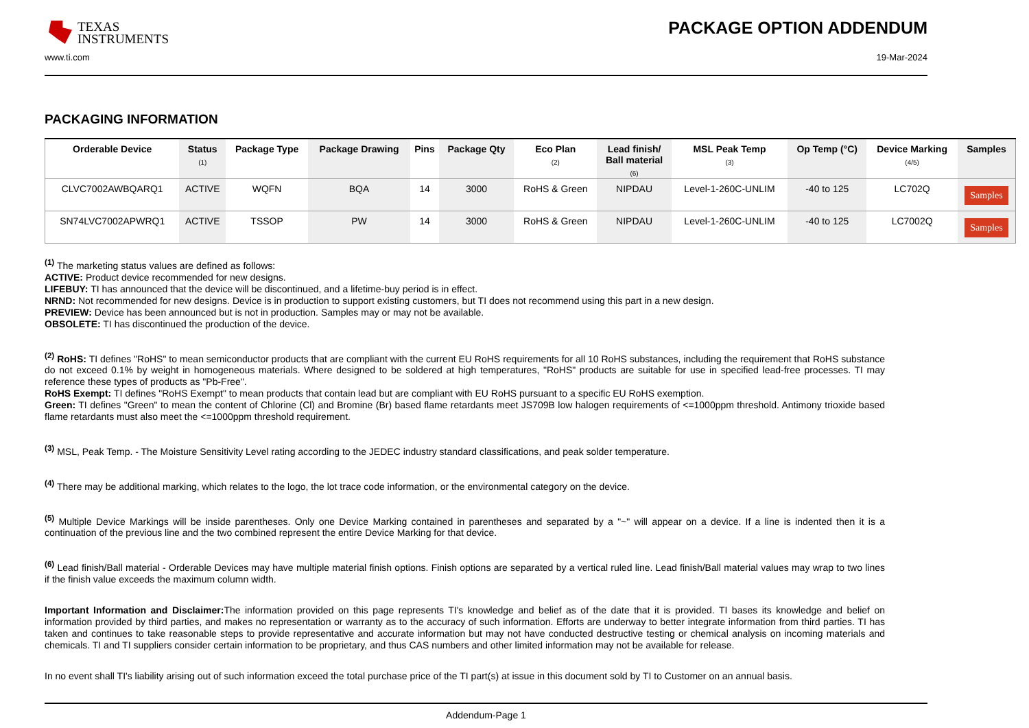TEXAS
INSTRUMENTS
PACKAGE OPTION ADDENDUM
www.ti.com 19-Mar-2024
PACKAGING INFORMATION
| Orderable Device | Status (1) | Package Type | Package Drawing | Pins | Package Qty | Eco Plan (2) | Lead finish/ Ball material (6) | MSL Peak Temp (3) | Op Temp (°C) | Device Marking (4/5) | Samples |
| --- | --- | --- | --- | --- | --- | --- | --- | --- | --- | --- | --- |
| CLVC7002AWBQARQ1 | ACTIVE | WQFN | BQA | 14 | 3000 | RoHS & Green | NIPDAU | Level-1-260C-UNLIM | -40 to 125 | LC702Q | Samples |
| SN74LVC7002APWRQ1 | ACTIVE | TSSOP | PW | 14 | 3000 | RoHS & Green | NIPDAU | Level-1-260C-UNLIM | -40 to 125 | LC7002Q | Samples |
<sup>(1)</sup> The marketing status values are defined as follows:
ACTIVE: Product device recommended for new designs.
LIFEBUY: TI has announced that the device will be discontinued, and a lifetime-buy period is in effect.
NRND: Not recommended for new designs. Device is in production to support existing customers, but TI does not recommend using this part in a new design.
PREVIEW: Device has been announced but is not in production. Samples may or may not be available.
OBSOLETE: TI has discontinued the production of the device.
<sup>(2)</sup> RoHS: TI defines "RoHS" to mean semiconductor products that are compliant with the current EU RoHS requirements for all 10 RoHS substances, including the requirement that RoHS substance do not exceed 0.1% by weight in homogeneous materials. Where designed to be soldered at high temperatures, "RoHS" products are suitable for use in specified lead-free processes. TI may reference these types of products as "Pb-Free".
RoHS Exempt: TI defines "RoHS Exempt" to mean products that contain lead but are compliant with EU RoHS pursuant to a specific EU RoHS exemption.
Green: TI defines "Green" to mean the content of Chlorine (Cl) and Bromine (Br) based flame retardants meet JS709B low halogen requirements of <=1000ppm threshold. Antimony trioxide based flame retardants must also meet the <=1000ppm threshold requirement.
<sup>(3)</sup> MSL, Peak Temp. - The Moisture Sensitivity Level rating according to the JEDEC industry standard classifications, and peak solder temperature.
<sup>(4)</sup> There may be additional marking, which relates to the logo, the lot trace code information, or the environmental category on the device.
<sup>(5)</sup> Multiple Device Markings will be inside parentheses. Only one Device Marking contained in parentheses and separated by a "~" will appear on a device. If a line is indented then it is a continuation of the previous line and the two combined represent the entire Device Marking for that device.
<sup>(6)</sup> Lead finish/Ball material - Orderable Devices may have multiple material finish options. Finish options are separated by a vertical ruled line. Lead finish/Ball material values may wrap to two lines if the finish value exceeds the maximum column width.
Important Information and Disclaimer: The information provided on this page represents TI's knowledge and belief as of the date that it is provided. TI bases its knowledge and belief on information provided by third parties, and makes no representation or warranty as to the accuracy of such information. Efforts are underway to better integrate information from third parties. TI has taken and continues to take reasonable steps to provide representative and accurate information but may not have conducted destructive testing or chemical analysis on incoming materials and chemicals. TI and TI suppliers consider certain information to be proprietary, and thus CAS numbers and other limited information may not be available for release.
In no event shall TI's liability arising out of such information exceed the total purchase price of the TI part(s) at issue in this document sold by TI to Customer on an annual basis.
Addendum-Page 1